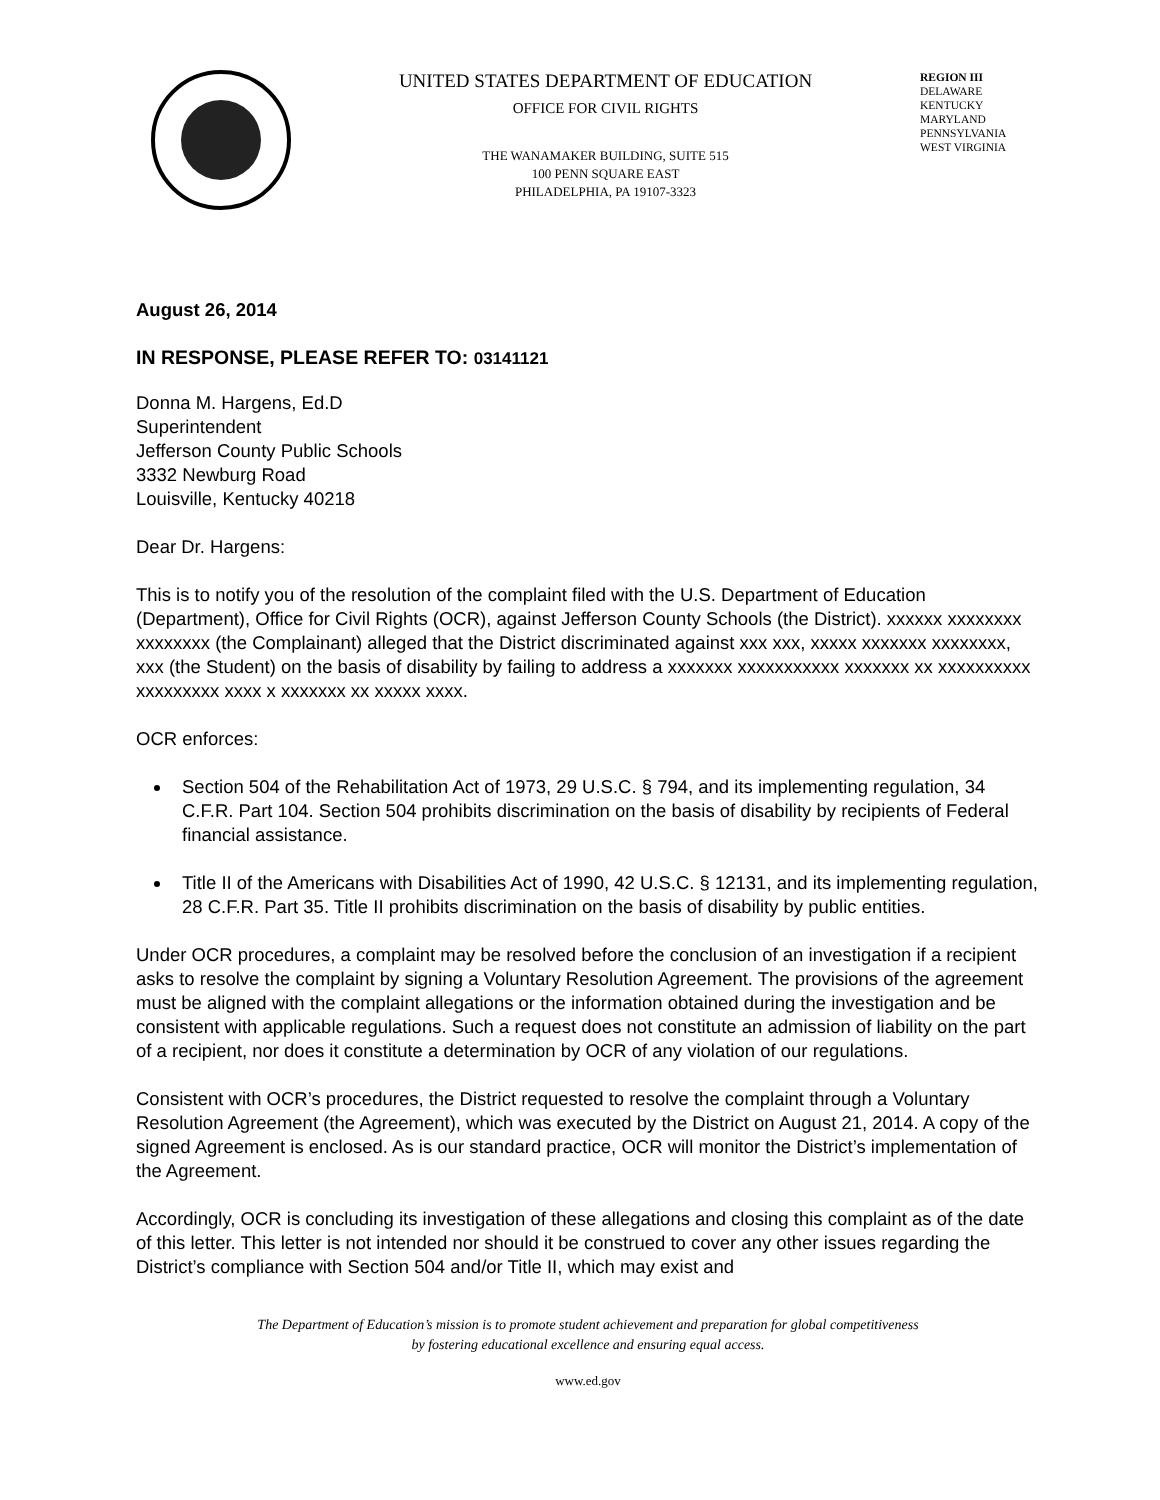UNITED STATES DEPARTMENT OF EDUCATION
OFFICE FOR CIVIL RIGHTS
THE WANAMAKER BUILDING, SUITE 515
100 PENN SQUARE EAST
PHILADELPHIA, PA 19107-3323
REGION III
DELAWARE
KENTUCKY
MARYLAND
PENNSYLVANIA
WEST VIRGINIA
August 26, 2014
IN RESPONSE, PLEASE REFER TO: 03141121
Donna M. Hargens, Ed.D
Superintendent
Jefferson County Public Schools
3332 Newburg Road
Louisville, Kentucky 40218
Dear Dr. Hargens:
This is to notify you of the resolution of the complaint filed with the U.S. Department of Education (Department), Office for Civil Rights (OCR), against Jefferson County Schools (the District). xxxxxx xxxxxxxx xxxxxxxx (the Complainant) alleged that the District discriminated against xxx xxx, xxxxx xxxxxxx xxxxxxxx, xxx (the Student) on the basis of disability by failing to address a xxxxxxx xxxxxxxxxxx xxxxxxx xx xxxxxxxxxx xxxxxxxxx xxxx x xxxxxxx xx xxxxx xxxx.
OCR enforces:
Section 504 of the Rehabilitation Act of 1973, 29 U.S.C. § 794, and its implementing regulation, 34 C.F.R. Part 104. Section 504 prohibits discrimination on the basis of disability by recipients of Federal financial assistance.
Title II of the Americans with Disabilities Act of 1990, 42 U.S.C. § 12131, and its implementing regulation, 28 C.F.R. Part 35. Title II prohibits discrimination on the basis of disability by public entities.
Under OCR procedures, a complaint may be resolved before the conclusion of an investigation if a recipient asks to resolve the complaint by signing a Voluntary Resolution Agreement. The provisions of the agreement must be aligned with the complaint allegations or the information obtained during the investigation and be consistent with applicable regulations. Such a request does not constitute an admission of liability on the part of a recipient, nor does it constitute a determination by OCR of any violation of our regulations.
Consistent with OCR’s procedures, the District requested to resolve the complaint through a Voluntary Resolution Agreement (the Agreement), which was executed by the District on August 21, 2014. A copy of the signed Agreement is enclosed. As is our standard practice, OCR will monitor the District’s implementation of the Agreement.
Accordingly, OCR is concluding its investigation of these allegations and closing this complaint as of the date of this letter. This letter is not intended nor should it be construed to cover any other issues regarding the District’s compliance with Section 504 and/or Title II, which may exist and
The Department of Education’s mission is to promote student achievement and preparation for global competitiveness
by fostering educational excellence and ensuring equal access.
www.ed.gov